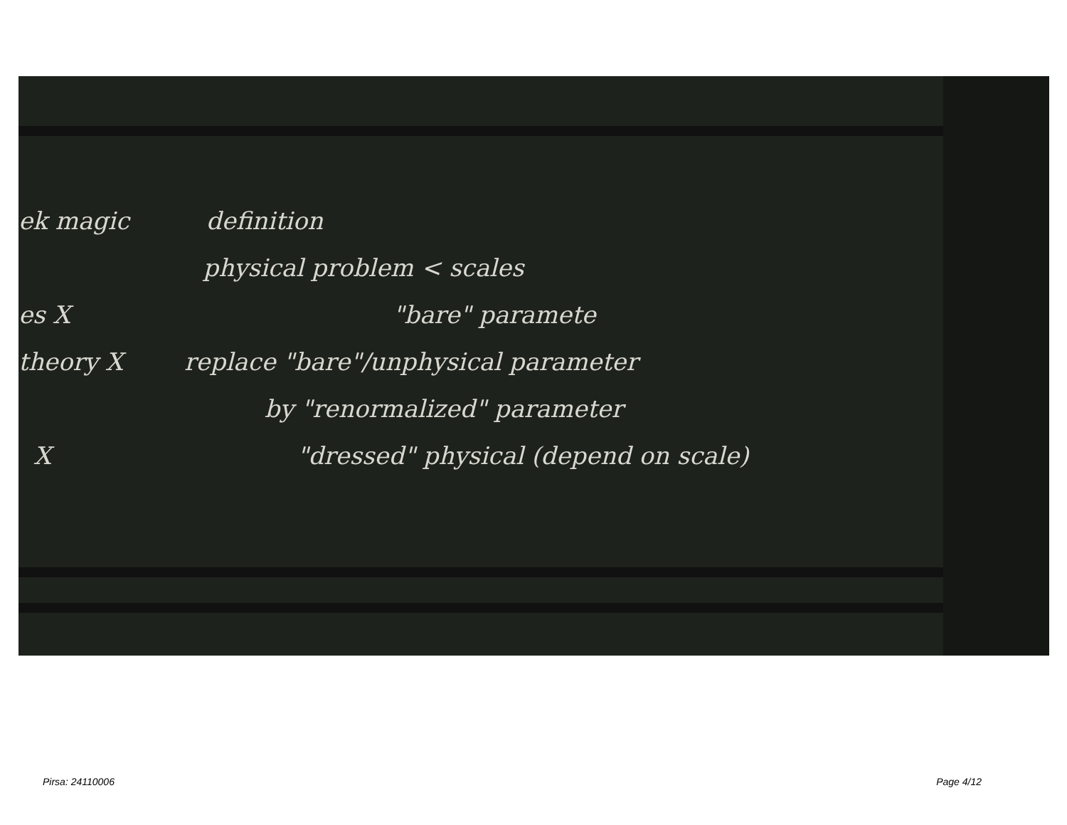ek magic definition
physical problem < scales
es X "bare" paramete
theory X replace "bare"/unphysical parameter
by "renormalized" parameter
X "dressed" physical (depend on scale)
Pirsa: 24110006 Page 4/12